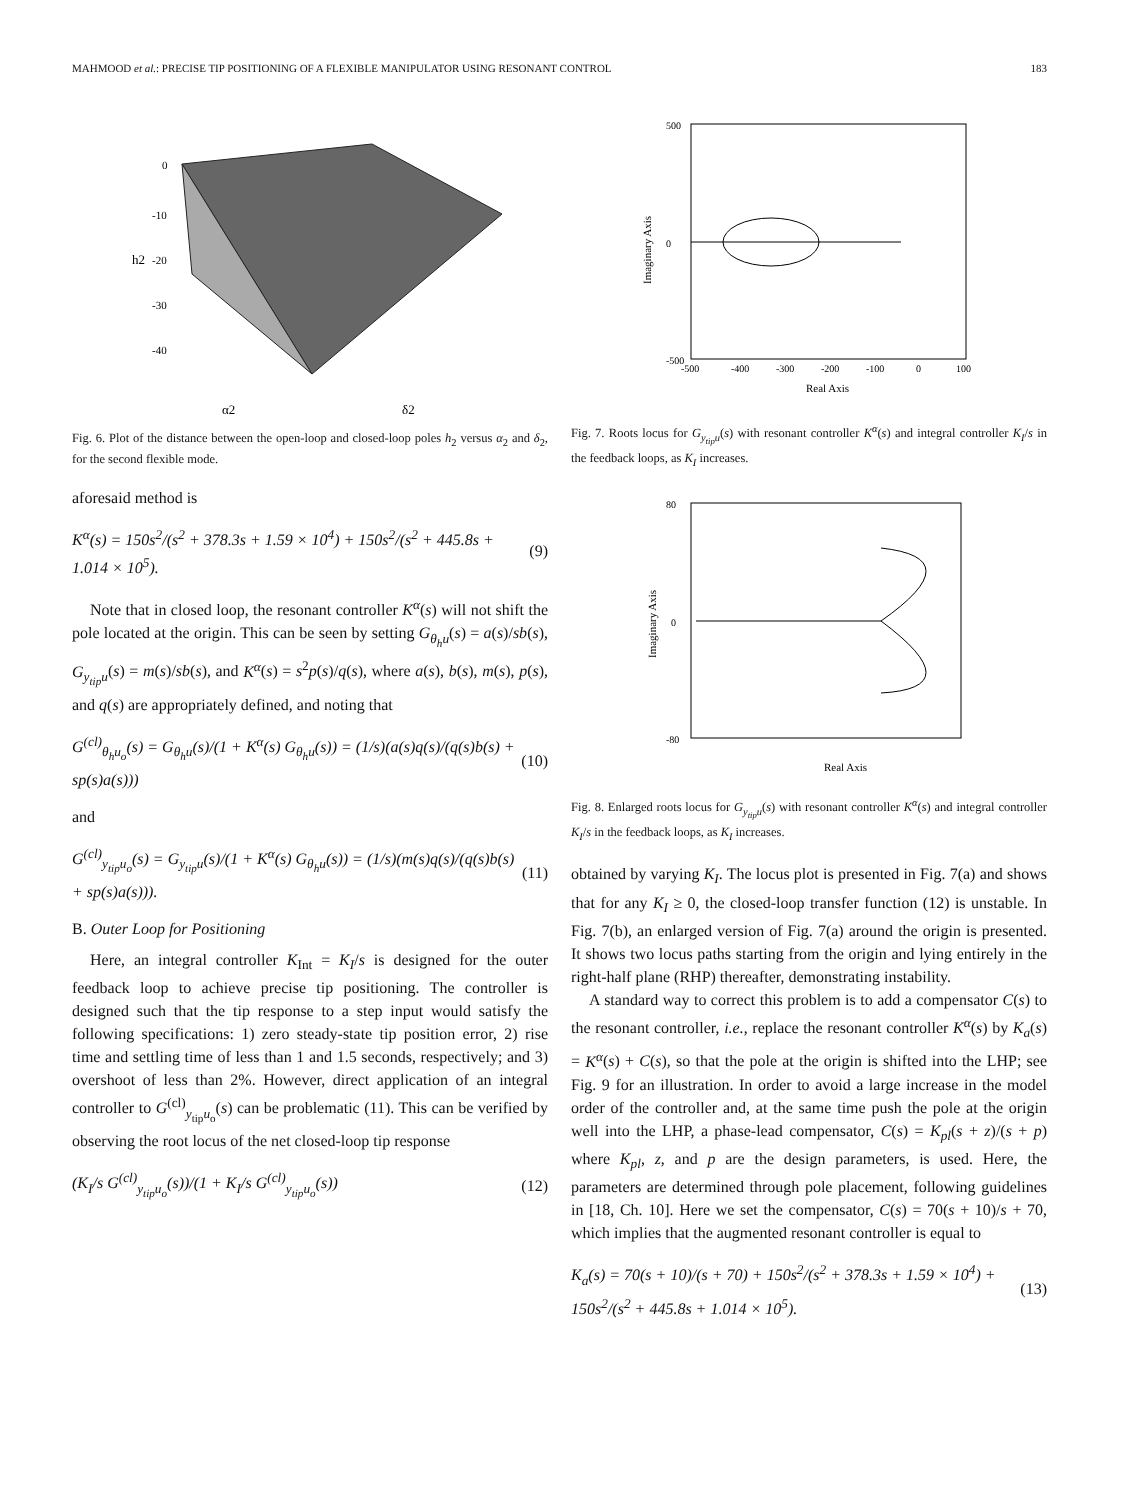MAHMOOD et al.: PRECISE TIP POSITIONING OF A FLEXIBLE MANIPULATOR USING RESONANT CONTROL 183
0
-10
-20
-30
-40
h2
α2
δ2
Fig. 6. Plot of the distance between the open-loop and closed-loop poles h<sub>2</sub> versus α<sub>2</sub> and δ<sub>2</sub>, for the second flexible mode.
aforesaid method is
K<sup>α</sup>(s) = 150s<sup>2</sup>/(s<sup>2</sup> + 378.3s + 1.59 × 10<sup>4</sup>) + 150s<sup>2</sup>/(s<sup>2</sup> + 445.8s + 1.014 × 10<sup>5</sup>). (9)
Note that in closed loop, the resonant controller K<sup>α</sup>(s) will not shift the pole located at the origin. This can be seen by setting G<sub>θ<sub>h</sub>u</sub>(s) = a(s)/sb(s), G<sub>y<sub>tip</sub>u</sub>(s) = m(s)/sb(s), and K<sup>α</sup>(s) = s<sup>2</sup>p(s)/q(s), where a(s), b(s), m(s), p(s), and q(s) are appropriately defined, and noting that
G<sup>(cl)</sup><sub>θ<sub>h</sub>u<sub>o</sub></sub>(s) = G<sub>θ<sub>h</sub>u</sub>(s)/(1 + K<sup>α</sup>(s) G<sub>θ<sub>h</sub>u</sub>(s)) = (1/s)(a(s)q(s)/(q(s)b(s) + sp(s)a(s))) (10)
and
G<sup>(cl)</sup><sub>y<sub>tip</sub>u<sub>o</sub></sub>(s) = G<sub>y<sub>tip</sub>u</sub>(s)/(1 + K<sup>α</sup>(s) G<sub>θ<sub>h</sub>u</sub>(s)) = (1/s)(m(s)q(s)/(q(s)b(s) + sp(s)a(s))). (11)
B. Outer Loop for Positioning
Here, an integral controller K<sub>Int</sub> = K<sub>I</sub>/s is designed for the outer feedback loop to achieve precise tip positioning. The controller is designed such that the tip response to a step input would satisfy the following specifications: 1) zero steady-state tip position error, 2) rise time and settling time of less than 1 and 1.5 seconds, respectively; and 3) overshoot of less than 2%. However, direct application of an integral controller to G<sup>(cl)</sup><sub>y<sub>tip</sub>u<sub>o</sub></sub>(s) can be problematic (11). This can be verified by observing the root locus of the net closed-loop tip response
(K<sub>I</sub>/s G<sup>(cl)</sup><sub>y<sub>tip</sub>u<sub>o</sub></sub>(s))/(1 + K<sub>I</sub>/s G<sup>(cl)</sup><sub>y<sub>tip</sub>u<sub>o</sub></sub>(s)) (12)
500
0
-500
-500
-400
-300
-200
-100
0
100
Real Axis
Imaginary Axis
Fig. 7. Roots locus for G<sub>y<sub>tip</sub>u</sub>(s) with resonant controller K<sup>α</sup>(s) and integral controller K<sub>I</sub>/s in the feedback loops, as K<sub>I</sub> increases.
80
0
-80
Real Axis
Imaginary Axis
Fig. 8. Enlarged roots locus for G<sub>y<sub>tip</sub>u</sub>(s) with resonant controller K<sup>α</sup>(s) and integral controller K<sub>I</sub>/s in the feedback loops, as K<sub>I</sub> increases.
obtained by varying K<sub>I</sub>. The locus plot is presented in Fig. 7(a) and shows that for any K<sub>I</sub> ≥ 0, the closed-loop transfer function (12) is unstable. In Fig. 7(b), an enlarged version of Fig. 7(a) around the origin is presented. It shows two locus paths starting from the origin and lying entirely in the right-half plane (RHP) thereafter, demonstrating instability.
A standard way to correct this problem is to add a compensator C(s) to the resonant controller, i.e., replace the resonant controller K<sup>α</sup>(s) by K<sub>a</sub>(s) = K<sup>α</sup>(s) + C(s), so that the pole at the origin is shifted into the LHP; see Fig. 9 for an illustration. In order to avoid a large increase in the model order of the controller and, at the same time push the pole at the origin well into the LHP, a phase-lead compensator, C(s) = K<sub>pl</sub>(s + z)/(s + p) where K<sub>pl</sub>, z, and p are the design parameters, is used. Here, the parameters are determined through pole placement, following guidelines in [18, Ch. 10]. Here we set the compensator, C(s) = 70(s + 10)/s + 70, which implies that the augmented resonant controller is equal to
K<sub>a</sub>(s) = 70(s + 10)/(s + 70) + 150s<sup>2</sup>/(s<sup>2</sup> + 378.3s + 1.59 × 10<sup>4</sup>) + 150s<sup>2</sup>/(s<sup>2</sup> + 445.8s + 1.014 × 10<sup>5</sup>). (13)